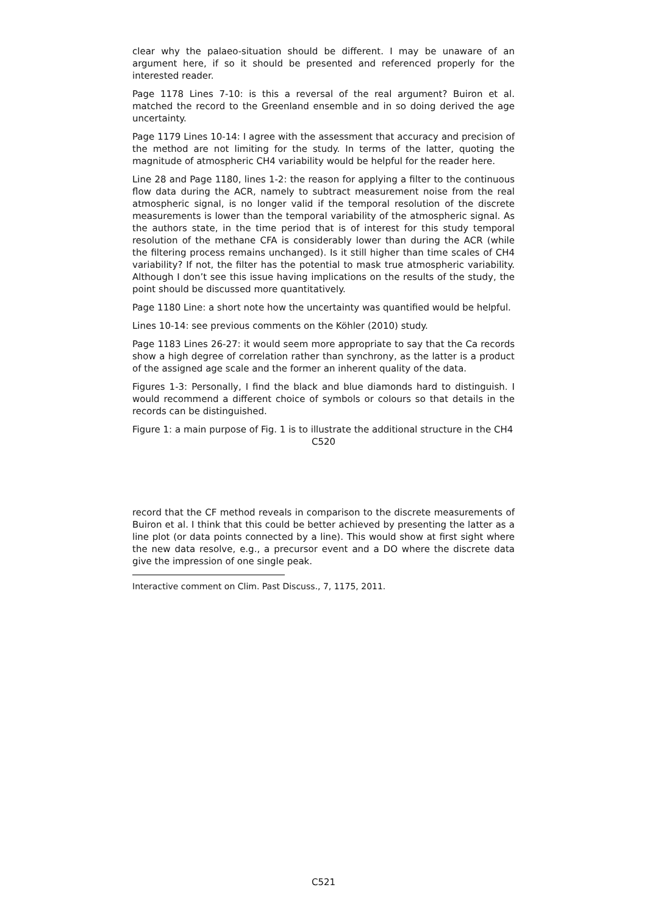clear why the palaeo-situation should be different. I may be unaware of an argument here, if so it should be presented and referenced properly for the interested reader.
Page 1178 Lines 7-10: is this a reversal of the real argument? Buiron et al. matched the record to the Greenland ensemble and in so doing derived the age uncertainty.
Page 1179 Lines 10-14: I agree with the assessment that accuracy and precision of the method are not limiting for the study. In terms of the latter, quoting the magnitude of atmospheric CH4 variability would be helpful for the reader here.
Line 28 and Page 1180, lines 1-2: the reason for applying a filter to the continuous flow data during the ACR, namely to subtract measurement noise from the real atmospheric signal, is no longer valid if the temporal resolution of the discrete measurements is lower than the temporal variability of the atmospheric signal. As the authors state, in the time period that is of interest for this study temporal resolution of the methane CFA is considerably lower than during the ACR (while the filtering process remains unchanged). Is it still higher than time scales of CH4 variability? If not, the filter has the potential to mask true atmospheric variability. Although I don’t see this issue having implications on the results of the study, the point should be discussed more quantitatively.
Page 1180 Line: a short note how the uncertainty was quantified would be helpful.
Lines 10-14: see previous comments on the Köhler (2010) study.
Page 1183 Lines 26-27: it would seem more appropriate to say that the Ca records show a high degree of correlation rather than synchrony, as the latter is a product of the assigned age scale and the former an inherent quality of the data.
Figures 1-3: Personally, I find the black and blue diamonds hard to distinguish. I would recommend a different choice of symbols or colours so that details in the records can be distinguished.
Figure 1: a main purpose of Fig. 1 is to illustrate the additional structure in the CH4
C520
record that the CF method reveals in comparison to the discrete measurements of Buiron et al. I think that this could be better achieved by presenting the latter as a line plot (or data points connected by a line). This would show at first sight where the new data resolve, e.g., a precursor event and a DO where the discrete data give the impression of one single peak.
Interactive comment on Clim. Past Discuss., 7, 1175, 2011.
C521